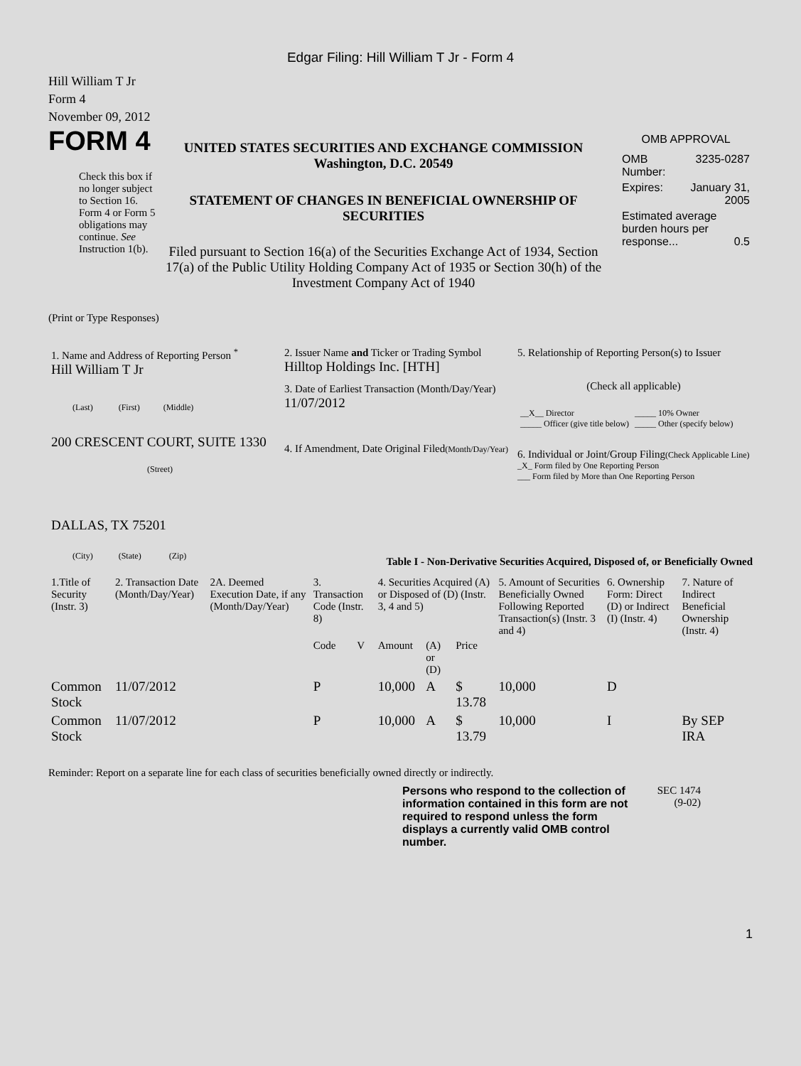Edgar Filing: Hill William T Jr - Form 4
Hill William T Jr
Form 4
November 09, 2012
FORM 4
Check this box if no longer subject to Section 16. Form 4 or Form 5 obligations may continue. See Instruction 1(b).
UNITED STATES SECURITIES AND EXCHANGE COMMISSION
Washington, D.C. 20549
STATEMENT OF CHANGES IN BENEFICIAL OWNERSHIP OF SECURITIES
Filed pursuant to Section 16(a) of the Securities Exchange Act of 1934, Section 17(a) of the Public Utility Holding Company Act of 1935 or Section 30(h) of the Investment Company Act of 1940
OMB APPROVAL
| OMB Number: | 3235-0287 |
| Expires: | January 31, 2005 |
| Estimated average burden hours per response... 0.5 | |
(Print or Type Responses)
| 1. Name and Address of Reporting Person <sup>*</sup> Hill William T Jr (Last) (First) (Middle) 200 CRESCENT COURT, SUITE 1330 (Street) DALLAS, TX 75201 (City) (State) (Zip) | 2. Issuer Name and Ticker or Trading Symbol Hilltop Holdings Inc. [HTH] 3. Date of Earliest Transaction (Month/Day/Year) 11/07/2012 4. If Amendment, Date Original Filed (Month/Day/Year) | 5. Relationship of Reporting Person(s) to Issuer (Check all applicable) / __X__ Director _____ Officer (give title below) / _____ 10% Owner _____ Other (specify below) / 6. Individual or Joint/Group Filing (Check Applicable Line) _X_ Form filed by One Reporting Person ___ Form filed by More than One Reporting Person |
Table I - Non-Derivative Securities Acquired, Disposed of, or Beneficially Owned
| 1.Title of Security (Instr. 3) | 2. Transaction Date (Month/Day/Year) | 2A. Deemed Execution Date, if any (Month/Day/Year) | 3. Transaction Code (Instr. 8) | | 4. Securities Acquired (A) or Disposed of (D) (Instr. 3, 4 and 5) | | | 5. Amount of Securities Beneficially Owned Following Reported Transaction(s) (Instr. 3 and 4) | 6. Ownership Form: Direct (D) or Indirect (I) (Instr. 4) | 7. Nature of Indirect Beneficial Ownership (Instr. 4) |
| --- | --- | --- | --- | --- | --- | --- | --- | --- | --- | --- |
| | | | Code | V | Amount | (A) or (D) | Price | | | |
| Common Stock | 11/07/2012 | | P | | 10,000 | A | $ 13.78 | 10,000 | D | |
| Common Stock | 11/07/2012 | | P | | 10,000 | A | $ 13.79 | 10,000 | I | By SEP IRA |
Reminder: Report on a separate line for each class of securities beneficially owned directly or indirectly.
Persons who respond to the collection of information contained in this form are not required to respond unless the form displays a currently valid OMB control number.
SEC 1474
(9-02)
1